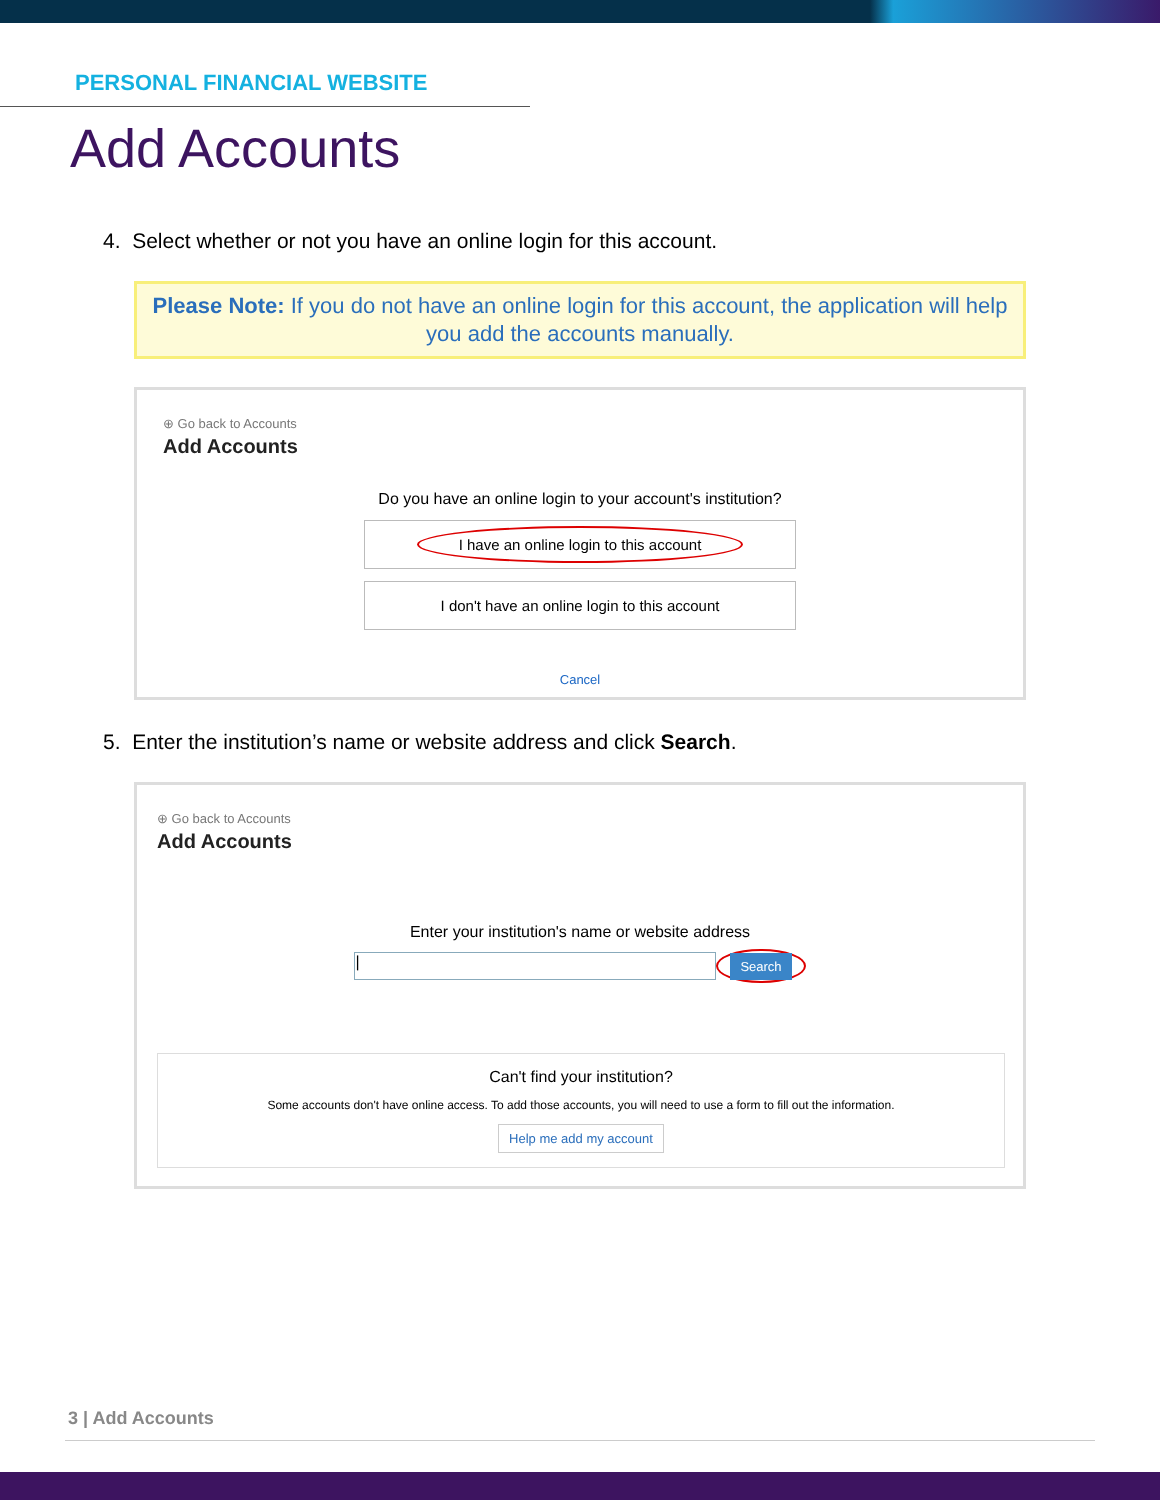PERSONAL FINANCIAL WEBSITE
Add Accounts
4. Select whether or not you have an online login for this account.
Please Note: If you do not have an online login for this account, the application will help you add the accounts manually.
⊕ Go back to Accounts
Add Accounts
Do you have an online login to your account's institution?
I have an online login to this account
I don't have an online login to this account
Cancel
5. Enter the institution’s name or website address and click Search.
⊕ Go back to Accounts
Add Accounts
Enter your institution's name or website address
|
Search
Can't find your institution?
Some accounts don't have online access. To add those accounts, you will need to use a form to fill out the information.
Help me add my account
3 | Add Accounts